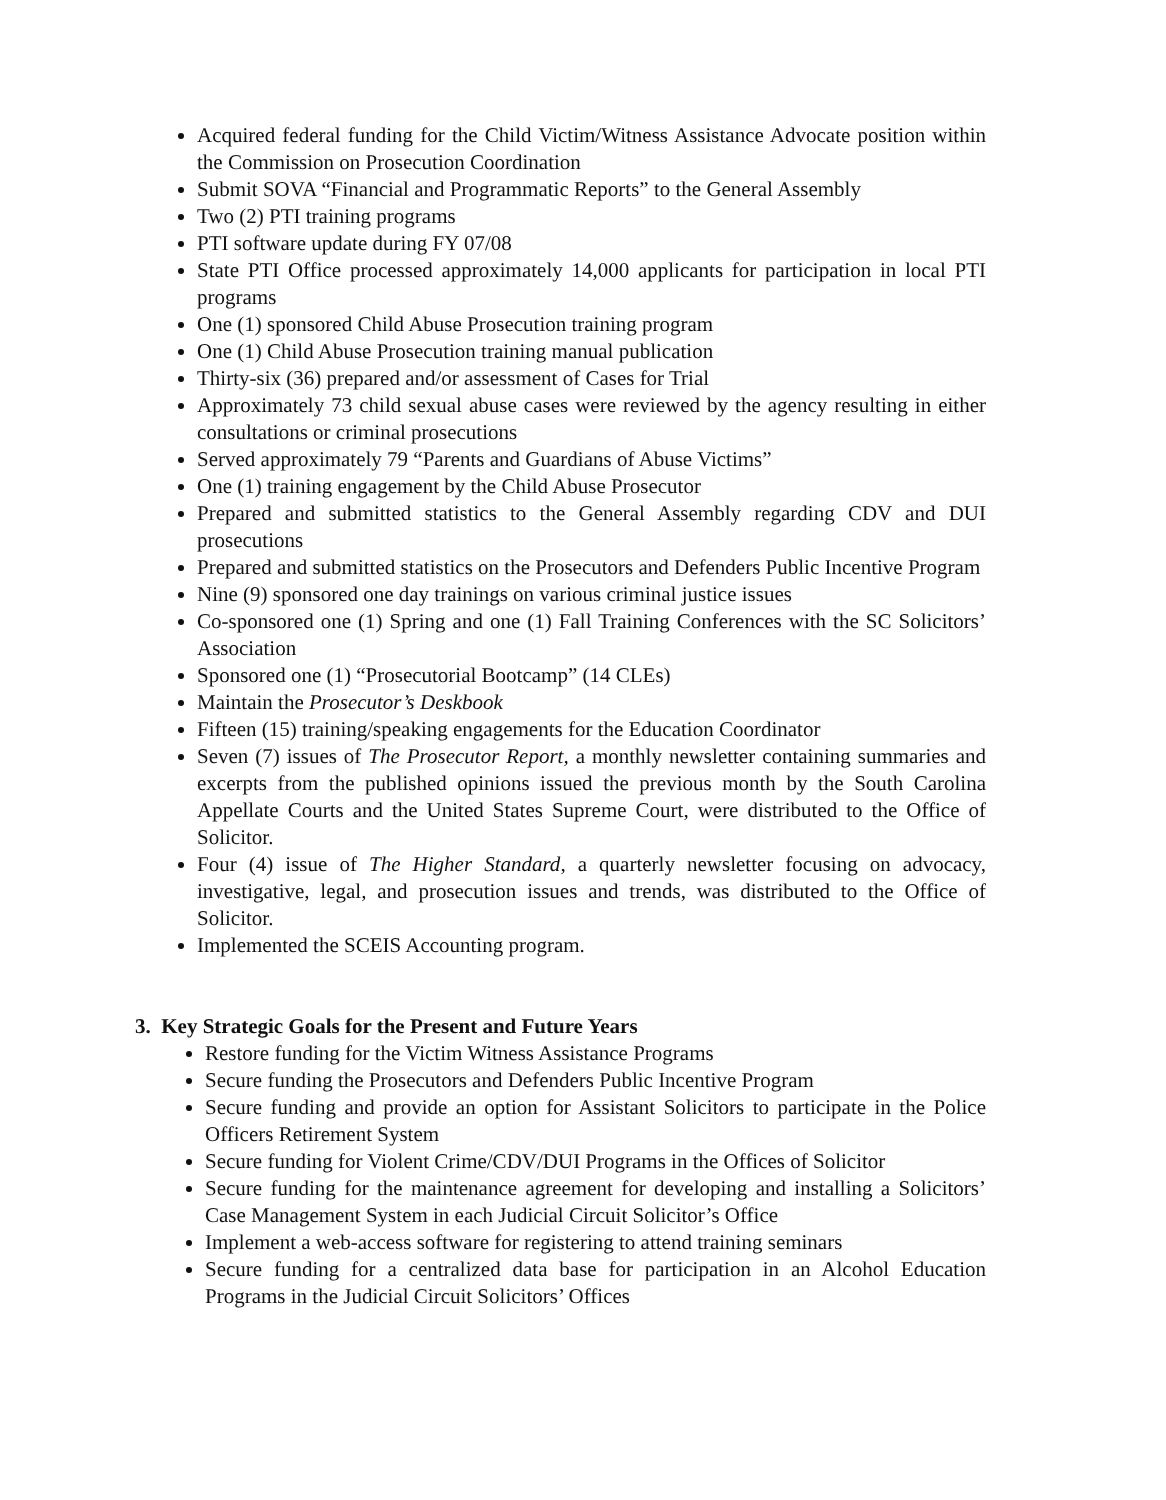Acquired federal funding for the Child Victim/Witness Assistance Advocate position within the Commission on Prosecution Coordination
Submit SOVA “Financial and Programmatic Reports” to the General Assembly
Two (2) PTI training programs
PTI software update during FY 07/08
State PTI Office processed approximately 14,000 applicants for participation in local PTI programs
One (1) sponsored Child Abuse Prosecution training program
One (1) Child Abuse Prosecution training manual publication
Thirty-six (36) prepared and/or assessment of Cases for Trial
Approximately 73 child sexual abuse cases were reviewed by the agency resulting in either consultations or criminal prosecutions
Served approximately 79 “Parents and Guardians of Abuse Victims”
One (1) training engagement by the Child Abuse Prosecutor
Prepared and submitted statistics to the General Assembly regarding CDV and DUI prosecutions
Prepared and submitted statistics on the Prosecutors and Defenders Public Incentive Program
Nine (9) sponsored one day trainings on various criminal justice issues
Co-sponsored one (1) Spring and one (1) Fall Training Conferences with the SC Solicitors’ Association
Sponsored one (1) “Prosecutorial Bootcamp” (14 CLEs)
Maintain the Prosecutor’s Deskbook
Fifteen (15) training/speaking engagements for the Education Coordinator
Seven (7) issues of The Prosecutor Report, a monthly newsletter containing summaries and excerpts from the published opinions issued the previous month by the South Carolina Appellate Courts and the United States Supreme Court, were distributed to the Office of Solicitor.
Four (4) issue of The Higher Standard, a quarterly newsletter focusing on advocacy, investigative, legal, and prosecution issues and trends, was distributed to the Office of Solicitor.
Implemented the SCEIS Accounting program.
3. Key Strategic Goals for the Present and Future Years
Restore funding for the Victim Witness Assistance Programs
Secure funding the Prosecutors and Defenders Public Incentive Program
Secure funding and provide an option for Assistant Solicitors to participate in the Police Officers Retirement System
Secure funding for Violent Crime/CDV/DUI Programs in the Offices of Solicitor
Secure funding for the maintenance agreement for developing and installing a Solicitors’ Case Management System in each Judicial Circuit Solicitor’s Office
Implement a web-access software for registering to attend training seminars
Secure funding for a centralized data base for participation in an Alcohol Education Programs in the Judicial Circuit Solicitors’ Offices